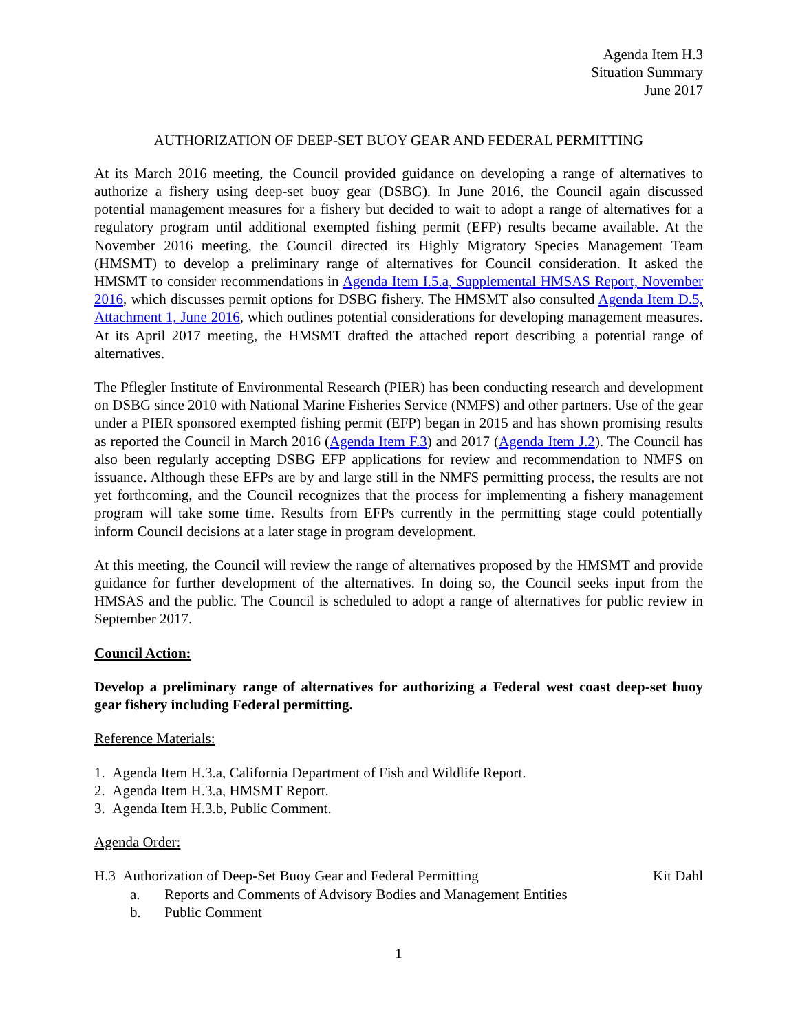Agenda Item H.3
Situation Summary
June 2017
AUTHORIZATION OF DEEP-SET BUOY GEAR AND FEDERAL PERMITTING
At its March 2016 meeting, the Council provided guidance on developing a range of alternatives to authorize a fishery using deep-set buoy gear (DSBG). In June 2016, the Council again discussed potential management measures for a fishery but decided to wait to adopt a range of alternatives for a regulatory program until additional exempted fishing permit (EFP) results became available. At the November 2016 meeting, the Council directed its Highly Migratory Species Management Team (HMSMT) to develop a preliminary range of alternatives for Council consideration. It asked the HMSMT to consider recommendations in Agenda Item I.5.a, Supplemental HMSAS Report, November 2016, which discusses permit options for DSBG fishery. The HMSMT also consulted Agenda Item D.5, Attachment 1, June 2016, which outlines potential considerations for developing management measures. At its April 2017 meeting, the HMSMT drafted the attached report describing a potential range of alternatives.
The Pflegler Institute of Environmental Research (PIER) has been conducting research and development on DSBG since 2010 with National Marine Fisheries Service (NMFS) and other partners. Use of the gear under a PIER sponsored exempted fishing permit (EFP) began in 2015 and has shown promising results as reported the Council in March 2016 (Agenda Item F.3) and 2017 (Agenda Item J.2). The Council has also been regularly accepting DSBG EFP applications for review and recommendation to NMFS on issuance. Although these EFPs are by and large still in the NMFS permitting process, the results are not yet forthcoming, and the Council recognizes that the process for implementing a fishery management program will take some time. Results from EFPs currently in the permitting stage could potentially inform Council decisions at a later stage in program development.
At this meeting, the Council will review the range of alternatives proposed by the HMSMT and provide guidance for further development of the alternatives. In doing so, the Council seeks input from the HMSAS and the public. The Council is scheduled to adopt a range of alternatives for public review in September 2017.
Council Action:
Develop a preliminary range of alternatives for authorizing a Federal west coast deep-set buoy gear fishery including Federal permitting.
Reference Materials:
1. Agenda Item H.3.a, California Department of Fish and Wildlife Report.
2. Agenda Item H.3.a, HMSMT Report.
3. Agenda Item H.3.b, Public Comment.
Agenda Order:
H.3 Authorization of Deep-Set Buoy Gear and Federal Permitting Kit Dahl
a. Reports and Comments of Advisory Bodies and Management Entities
b. Public Comment
1